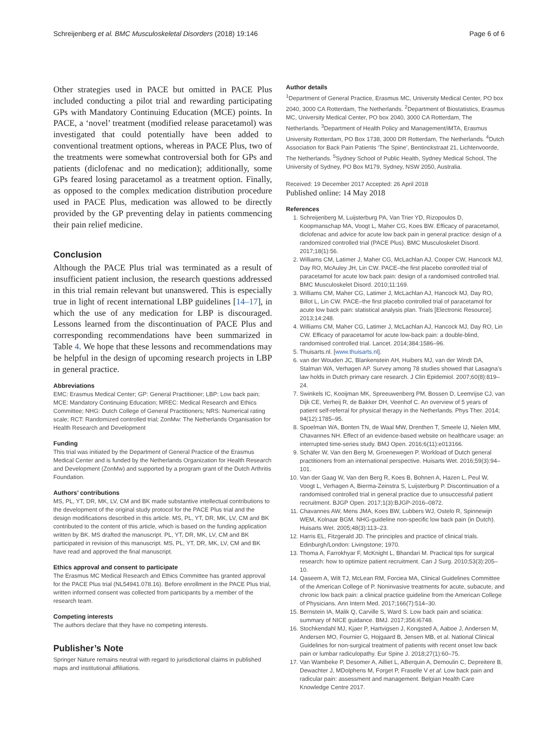Schreijenberg et al. BMC Musculoskeletal Disorders (2018) 19:146 Page 6 of 6
Other strategies used in PACE but omitted in PACE Plus included conducting a pilot trial and rewarding participating GPs with Mandatory Continuing Education (MCE) points. In PACE, a ‘novel’ treatment (modified release paracetamol) was investigated that could potentially have been added to conventional treatment options, whereas in PACE Plus, two of the treatments were somewhat controversial both for GPs and patients (diclofenac and no medication); additionally, some GPs feared losing paracetamol as a treatment option. Finally, as opposed to the complex medication distribution procedure used in PACE Plus, medication was allowed to be directly provided by the GP preventing delay in patients commencing their pain relief medicine.
Conclusion
Although the PACE Plus trial was terminated as a result of insufficient patient inclusion, the research questions addressed in this trial remain relevant but unanswered. This is especially true in light of recent international LBP guidelines [14–17], in which the use of any medication for LBP is discouraged. Lessons learned from the discontinuation of PACE Plus and corresponding recommendations have been summarized in Table 4. We hope that these lessons and recommendations may be helpful in the design of upcoming research projects in LBP in general practice.
Abbreviations
EMC: Erasmus Medical Center; GP: General Practitioner; LBP: Low back pain; MCE: Mandatory Continuing Education; MREC: Medical Research and Ethics Committee; NHG: Dutch College of General Practitioners; NRS: Numerical rating scale; RCT: Randomized controlled trial; ZonMw: The Netherlands Organisation for Health Research and Development
Funding
This trial was initiated by the Department of General Practice of the Erasmus Medical Center and is funded by the Netherlands Organization for Health Research and Development (ZonMw) and supported by a program grant of the Dutch Arthritis Foundation.
Authors’ contributions
MS, PL, YT, DR, MK, LV, CM and BK made substantive intellectual contributions to the development of the original study protocol for the PACE Plus trial and the design modifications described in this article. MS, PL, YT, DR, MK, LV, CM and BK contributed to the content of this article, which is based on the funding application written by BK. MS drafted the manuscript. PL, YT, DR, MK, LV, CM and BK participated in revision of this manuscript. MS, PL, YT, DR, MK, LV, CM and BK have read and approved the final manuscript.
Ethics approval and consent to participate
The Erasmus MC Medical Research and Ethics Committee has granted approval for the PACE Plus trial (NL54941.078.16). Before enrollment in the PACE Plus trial, written informed consent was collected from participants by a member of the research team.
Competing interests
The authors declare that they have no competing interests.
Publisher’s Note
Springer Nature remains neutral with regard to jurisdictional claims in published maps and institutional affiliations.
Author details
<sup>1</sup> Department of General Practice, Erasmus MC, University Medical Center, PO box 2040, 3000 CA Rotterdam, The Netherlands. <sup>2</sup>Department of Biostatistics, Erasmus MC, University Medical Center, PO box 2040, 3000 CA Rotterdam, The Netherlands. <sup>3</sup>Department of Health Policy and Management/iMTA, Erasmus University Rotterdam, PO Box 1738, 3000 DR Rotterdam, The Netherlands. <sup>4</sup>Dutch Association for Back Pain Patients ‘The Spine’, Bentinckstraat 21, Lichtenvoorde, The Netherlands. <sup>5</sup>Sydney School of Public Health, Sydney Medical School, The University of Sydney, PO Box M179, Sydney, NSW 2050, Australia.
Received: 19 December 2017 Accepted: 26 April 2018
Published online: 14 May 2018
References
1. Schreijenberg M, Luijsterburg PA, Van Trier YD, Rizopoulos D, Koopmanschap MA, Voogt L, Maher CG, Koes BW. Efficacy of paracetamol, diclofenac and advice for acute low back pain in general practice: design of a randomized controlled trial (PACE Plus). BMC Musculoskelet Disord. 2017;18(1):56.
2. Williams CM, Latimer J, Maher CG, McLachlan AJ, Cooper CW, Hancock MJ, Day RO, McAuley JH, Lin CW. PACE–the first placebo controlled trial of paracetamol for acute low back pain: design of a randomised controlled trial. BMC Musculoskelet Disord. 2010;11:169.
3. Williams CM, Maher CG, Latimer J, McLachlan AJ, Hancock MJ, Day RO, Billot L, Lin CW. PACE–the first placebo controlled trial of paracetamol for acute low back pain: statistical analysis plan. Trials [Electronic Resource]. 2013;14:248.
4. Williams CM, Maher CG, Latimer J, McLachlan AJ, Hancock MJ, Day RO, Lin CW. Efficacy of paracetamol for acute low-back pain: a double-blind, randomised controlled trial. Lancet. 2014;384:1586–96.
5. Thuisarts.nl. [www.thuisarts.nl].
6. van der Wouden JC, Blankenstein AH, Huibers MJ, van der Windt DA, Stalman WA, Verhagen AP. Survey among 78 studies showed that Lasagna's law holds in Dutch primary care research. J Clin Epidemiol. 2007;60(8):819–24.
7. Swinkels IC, Kooijman MK, Spreeuwenberg PM, Bossen D, Leemrijse CJ, van Dijk CE, Verheij R, de Bakker DH, Veenhof C. An overview of 5 years of patient self-referral for physical therapy in the Netherlands. Phys Ther. 2014; 94(12):1785–95.
8. Spoelman WA, Bonten TN, de Waal MW, Drenthen T, Smeele IJ, Nielen MM, Chavannes NH. Effect of an evidence-based website on healthcare usage: an interrupted time-series study. BMJ Open. 2016;6(11):e013166.
9. Schäfer W, Van den Berg M, Groenewegen P. Workload of Dutch general practitioners from an international perspective. Huisarts Wet. 2016;59(3):94–101.
10. Van der Gaag W, Van den Berg R, Koes B, Bohnen A, Hazen L, Peul W, Voogt L, Verhagen A, Bierma-Zeinstra S, Luijsterburg P. Discontinuation of a randomised controlled trial in general practice due to unsuccessful patient recruitment. BJGP Open. 2017;1(3):BJGP-2016–0872.
11. Chavannes AW, Mens JMA, Koes BW, Lubbers WJ, Ostelo R, Spinnewijn WEM, Kolnaar BGM. NHG-guideline non-specific low back pain (in Dutch). Huisarts Wet. 2005;48(3):113–23.
12. Harris EL, Fitzgerald JD. The principles and practice of clinical trials. Edinburgh/London: Livingstone; 1970.
13. Thoma A, Farrokhyar F, McKnight L, Bhandari M. Practical tips for surgical research: how to optimize patient recruitment. Can J Surg. 2010;53(3):205–10.
14. Qaseem A, Wilt TJ, McLean RM, Forciea MA, Clinical Guidelines Committee of the American College of P. Noninvasive treatments for acute, subacute, and chronic low back pain: a clinical practice guideline from the American College of Physicians. Ann Intern Med. 2017;166(7):514–30.
15. Bernstein IA, Malik Q, Carville S, Ward S. Low back pain and sciatica: summary of NICE guidance. BMJ. 2017;356:i6748.
16. Stochkendahl MJ, Kjaer P, Hartvigsen J, Kongsted A, Aaboe J, Andersen M, Andersen MO, Fournier G, Hojgaard B, Jensen MB, et al. National Clinical Guidelines for non-surgical treatment of patients with recent onset low back pain or lumbar radiculopathy. Eur Spine J. 2018;27(1):60–75.
17. Van Wambeke P, Desomer A, Ailliet L, ABerquin A, Demoulin C, Depreitere B, Dewachter J, MDolphens M, Forget P, Fraselle V et al: Low back pain and radicular pain: assessment and management. Belgian Health Care Knowledge Centre 2017.